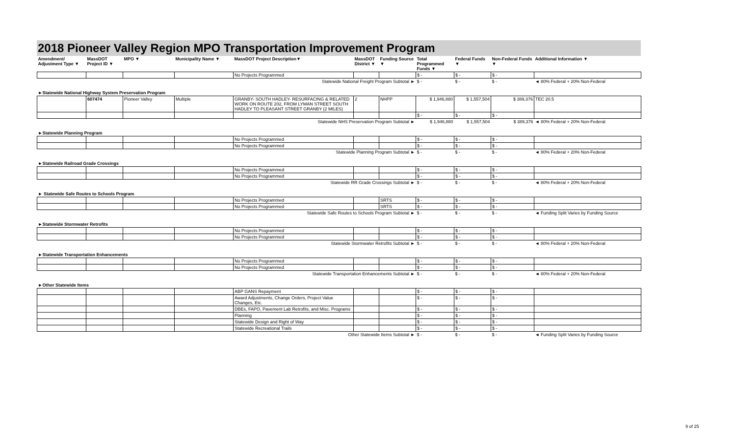2018 Pioneer Valley Region MPO Transportation Improvement Program
| Amendment/ Adjustment Type ▼ | MassDOT Project ID ▼ | MPO ▼ | Municipality Name ▼ | MassDOT Project Description▼ | MassDOT District ▼ | Funding Source ▼ | Total Programmed Funds ▼ | Federal Funds ▼ | Non-Federal Funds ▼ | Additional Information ▼ |
| --- | --- | --- | --- | --- | --- | --- | --- | --- | --- | --- |
| | | | | No Projects Programmed | | | $ - | $ - | $ - | |
| Statewide National Freight Program Subtotal ► | | | | | | | $ - | $ - | $ - | ◄ 80% Federal + 20% Non-Federal |
| ►Statewide National Highway System Preservation Program | | | | | | | | | | |
| | 607474 | Pioneer Valley | Multiple | GRANBY- SOUTH HADLEY- RESURFACING & RELATED WORK ON ROUTE 202, FROM LYMAN STREET SOUTH HADLEY TO PLEASANT STREET GRANBY (2 MILES) | 2 | NHPP | $ 1,946,880 | $ 1,557,504 | $ 389,376 | TEC 20.5 |
| | | | | | | | $ - | $ - | $ - | |
| Statewide NHS Preservation Program Subtotal ► | | | | | | | $ 1,946,880 | $ 1,557,504 | $ 389,376 | ◄ 80% Federal + 20% Non-Federal |
| ►Statewide Planning Program | | | | | | | | | | |
| | | | | No Projects Programmed | | | $ - | $ - | $ - | |
| | | | | No Projects Programmed | | | $ - | $ - | $ - | |
| Statewide Planning Program Subtotal ► | | | | | | | $ - | $ - | $ - | ◄ 80% Federal + 20% Non-Federal |
| ►Statewide Railroad Grade Crossings | | | | | | | | | | |
| | | | | No Projects Programmed | | | $ - | $ - | $ - | |
| | | | | No Projects Programmed | | | $ - | $ - | $ - | |
| Statewide RR Grade Crossings Subtotal ► | | | | | | | $ - | $ - | $ - | ◄ 80% Federal + 20% Non-Federal |
| ► Statewide Safe Routes to Schools Program | | | | | | | | | | |
| | | | | No Projects Programmed | | SRTS | $ - | $ - | $ - | |
| | | | | No Projects Programmed | | SRTS | $ - | $ - | $ - | |
| Statewide Safe Routes to Schools Program Subtotal ► | | | | | | | $ - | $ - | $ - | ◄ Funding Split Varies by Funding Source |
| ►Statewide Stormwater Retrofits | | | | | | | | | | |
| | | | | No Projects Programmed | | | $ - | $ - | $ - | |
| | | | | No Projects Programmed | | | $ - | $ - | $ - | |
| Statewide Stormwater Retrofits Subtotal ► | | | | | | | $ - | $ - | $ - | ◄ 80% Federal + 20% Non-Federal |
| ►Statewide Transportation Enhancements | | | | | | | | | | |
| | | | | No Projects Programmed | | | $ - | $ - | $ - | |
| | | | | No Projects Programmed | | | $ - | $ - | $ - | |
| Statewide Transportation Enhancements Subtotal ► | | | | | | | $ - | $ - | $ - | ◄ 80% Federal + 20% Non-Federal |
| ►Other Statewide Items | | | | | | | | | | |
| | | | | ABP GANS Repayment | | | $ - | $ - | $ - | |
| | | | | Award Adjustments, Change Orders, Project Value Changes, Etc. | | | $ - | $ - | $ - | |
| | | | | DBEs, FAPO, Pavement Lab Retrofits, and Misc. Programs | | | $ - | $ - | $ - | |
| | | | | Planning | | | $ - | $ - | $ - | |
| | | | | Statewide Design and Right of Way | | | $ - | $ - | $ - | |
| | | | | Statewide Recreational Trails | | | $ - | $ - | $ - | |
| Other Statewide Items Subtotal ► | | | | | | | $ - | $ - | $ - | ◄ Funding Split Varies by Funding Source |
9 of 25